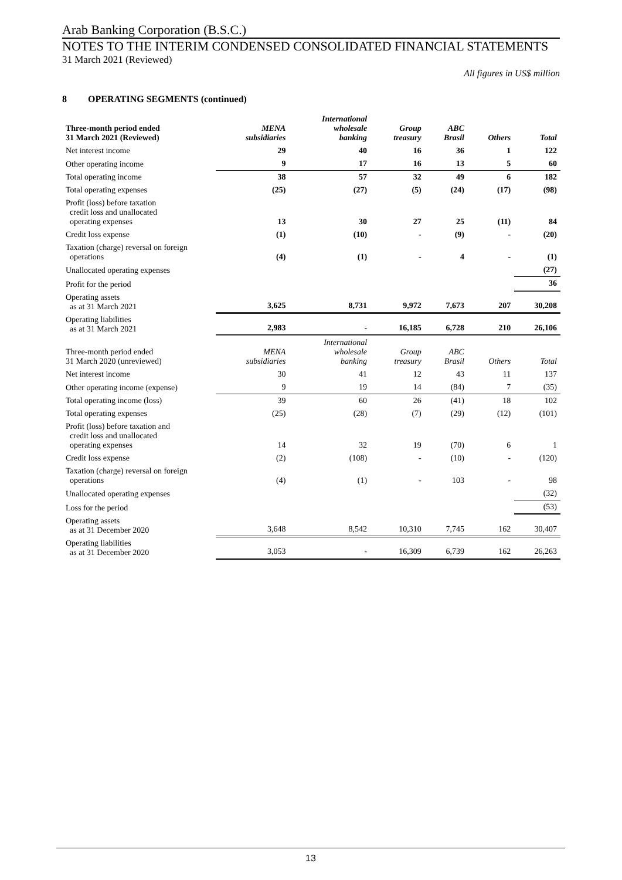Arab Banking Corporation (B.S.C.)
NOTES TO THE INTERIM CONDENSED CONSOLIDATED FINANCIAL STATEMENTS
31 March 2021 (Reviewed)
All figures in US$ million
8 OPERATING SEGMENTS (continued)
| Three-month period ended 31 March 2021 (Reviewed) | MENA subsidiaries | International wholesale banking | Group treasury | ABC Brasil | Others | Total |
| --- | --- | --- | --- | --- | --- | --- |
| Net interest income | 29 | 40 | 16 | 36 | 1 | 122 |
| Other operating income | 9 | 17 | 16 | 13 | 5 | 60 |
| Total operating income | 38 | 57 | 32 | 49 | 6 | 182 |
| Total operating expenses | (25) | (27) | (5) | (24) | (17) | (98) |
| Profit (loss) before taxation credit loss and unallocated operating expenses | 13 | 30 | 27 | 25 | (11) | 84 |
| Credit loss expense | (1) | (10) | - | (9) | - | (20) |
| Taxation (charge) reversal on foreign operations | (4) | (1) | - | 4 | - | (1) |
| Unallocated operating expenses | | | | | | (27) |
| Profit for the period | | | | | | 36 |
| Operating assets as at 31 March 2021 | 3,625 | 8,731 | 9,972 | 7,673 | 207 | 30,208 |
| Operating liabilities as at 31 March 2021 | 2,983 | - | 16,185 | 6,728 | 210 | 26,106 |
| Three-month period ended 31 March 2020 (unreviewed) | MENA subsidiaries | International wholesale banking | Group treasury | ABC Brasil | Others | Total |
| Net interest income | 30 | 41 | 12 | 43 | 11 | 137 |
| Other operating income (expense) | 9 | 19 | 14 | (84) | 7 | (35) |
| Total operating income (loss) | 39 | 60 | 26 | (41) | 18 | 102 |
| Total operating expenses | (25) | (28) | (7) | (29) | (12) | (101) |
| Profit (loss) before taxation and credit loss and unallocated operating expenses | 14 | 32 | 19 | (70) | 6 | 1 |
| Credit loss expense | (2) | (108) | - | (10) | - | (120) |
| Taxation (charge) reversal on foreign operations | (4) | (1) | - | 103 | - | 98 |
| Unallocated operating expenses | | | | | | (32) |
| Loss for the period | | | | | | (53) |
| Operating assets as at 31 December 2020 | 3,648 | 8,542 | 10,310 | 7,745 | 162 | 30,407 |
| Operating liabilities as at 31 December 2020 | 3,053 | - | 16,309 | 6,739 | 162 | 26,263 |
13